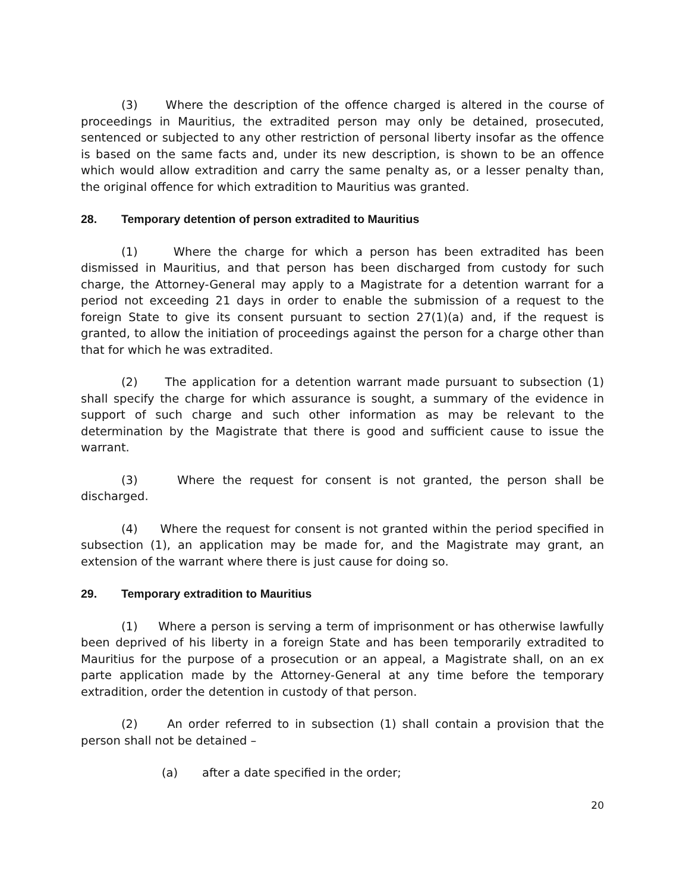(3) Where the description of the offence charged is altered in the course of proceedings in Mauritius, the extradited person may only be detained, prosecuted, sentenced or subjected to any other restriction of personal liberty insofar as the offence is based on the same facts and, under its new description, is shown to be an offence which would allow extradition and carry the same penalty as, or a lesser penalty than, the original offence for which extradition to Mauritius was granted.
28. Temporary detention of person extradited to Mauritius
(1) Where the charge for which a person has been extradited has been dismissed in Mauritius, and that person has been discharged from custody for such charge, the Attorney-General may apply to a Magistrate for a detention warrant for a period not exceeding 21 days in order to enable the submission of a request to the foreign State to give its consent pursuant to section 27(1)(a) and, if the request is granted, to allow the initiation of proceedings against the person for a charge other than that for which he was extradited.
(2) The application for a detention warrant made pursuant to subsection (1) shall specify the charge for which assurance is sought, a summary of the evidence in support of such charge and such other information as may be relevant to the determination by the Magistrate that there is good and sufficient cause to issue the warrant.
(3) Where the request for consent is not granted, the person shall be discharged.
(4) Where the request for consent is not granted within the period specified in subsection (1), an application may be made for, and the Magistrate may grant, an extension of the warrant where there is just cause for doing so.
29. Temporary extradition to Mauritius
(1) Where a person is serving a term of imprisonment or has otherwise lawfully been deprived of his liberty in a foreign State and has been temporarily extradited to Mauritius for the purpose of a prosecution or an appeal, a Magistrate shall, on an ex parte application made by the Attorney-General at any time before the temporary extradition, order the detention in custody of that person.
(2) An order referred to in subsection (1) shall contain a provision that the person shall not be detained –
(a) after a date specified in the order;
20